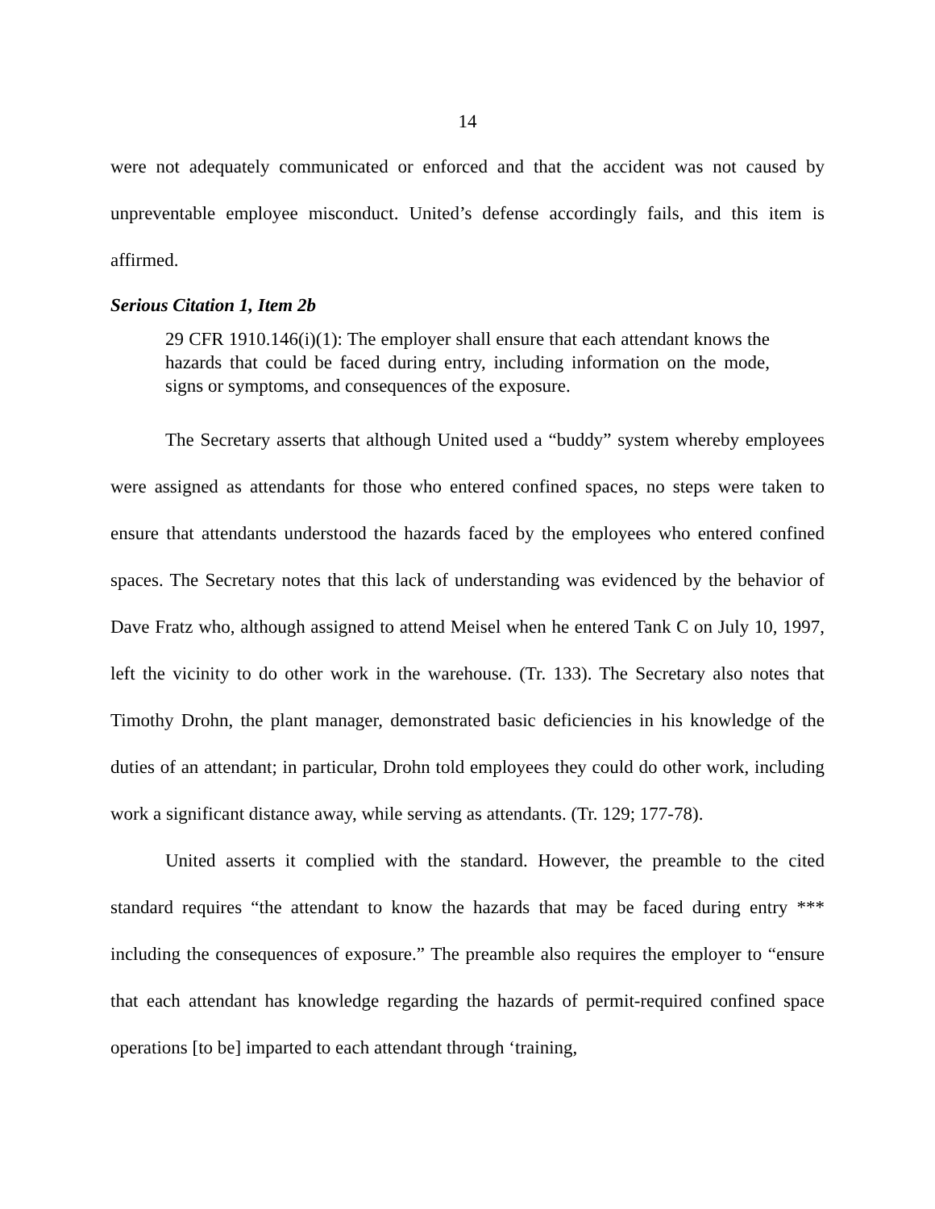14
were not adequately communicated or enforced and that the accident was not caused by unpreventable employee misconduct. United’s defense accordingly fails, and this item is affirmed.
Serious Citation 1, Item 2b
29 CFR 1910.146(i)(1): The employer shall ensure that each attendant knows the hazards that could be faced during entry, including information on the mode, signs or symptoms, and consequences of the exposure.
The Secretary asserts that although United used a “buddy” system whereby employees were assigned as attendants for those who entered confined spaces, no steps were taken to ensure that attendants understood the hazards faced by the employees who entered confined spaces. The Secretary notes that this lack of understanding was evidenced by the behavior of Dave Fratz who, although assigned to attend Meisel when he entered Tank C on July 10, 1997, left the vicinity to do other work in the warehouse. (Tr. 133). The Secretary also notes that Timothy Drohn, the plant manager, demonstrated basic deficiencies in his knowledge of the duties of an attendant; in particular, Drohn told employees they could do other work, including work a significant distance away, while serving as attendants. (Tr. 129; 177-78).
United asserts it complied with the standard. However, the preamble to the cited standard requires “the attendant to know the hazards that may be faced during entry *** including the consequences of exposure.” The preamble also requires the employer to “ensure that each attendant has knowledge regarding the hazards of permit-required confined space operations [to be] imparted to each attendant through ‘training,